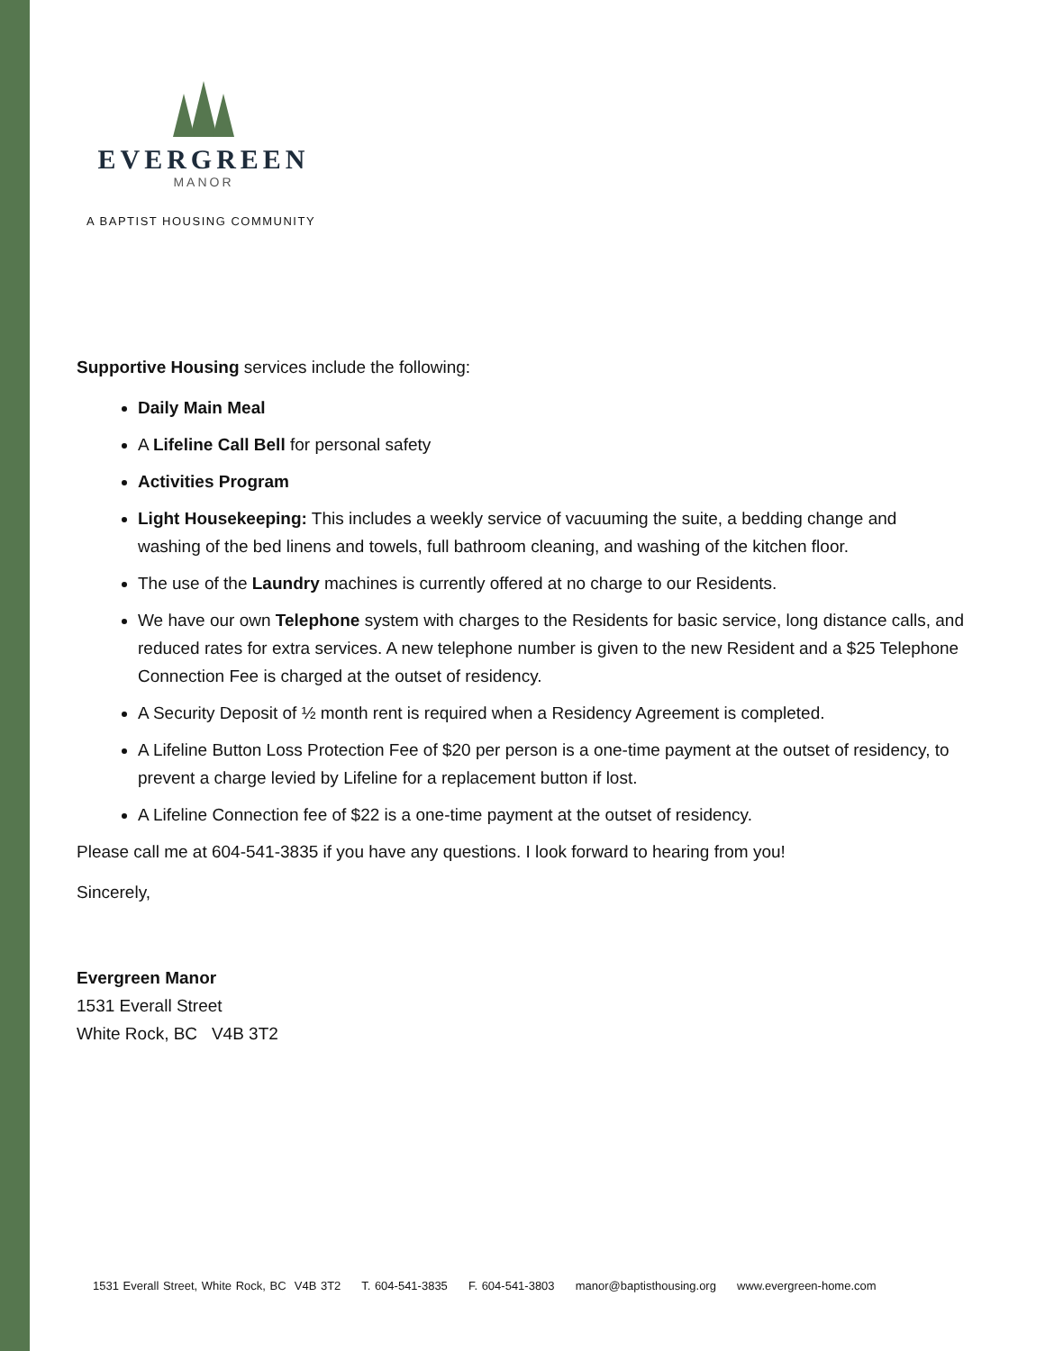EVERGREEN
MANOR
A BAPTIST HOUSING COMMUNITY
Supportive Housing services include the following:
Daily Main Meal
A Lifeline Call Bell for personal safety
Activities Program
Light Housekeeping: This includes a weekly service of vacuuming the suite, a bedding change and washing of the bed linens and towels, full bathroom cleaning, and washing of the kitchen floor.
The use of the Laundry machines is currently offered at no charge to our Residents.
We have our own Telephone system with charges to the Residents for basic service, long distance calls, and reduced rates for extra services. A new telephone number is given to the new Resident and a $25 Telephone Connection Fee is charged at the outset of residency.
A Security Deposit of ½ month rent is required when a Residency Agreement is completed.
A Lifeline Button Loss Protection Fee of $20 per person is a one-time payment at the outset of residency, to prevent a charge levied by Lifeline for a replacement button if lost.
A Lifeline Connection fee of $22 is a one-time payment at the outset of residency.
Please call me at 604-541-3835 if you have any questions. I look forward to hearing from you!
Sincerely,
Evergreen Manor
1531 Everall Street
White Rock, BC V4B 3T2
1531 Everall Street, White Rock, BC V4B 3T2 T. 604-541-3835 F. 604-541-3803 manor@baptisthousing.org www.evergreen-home.com